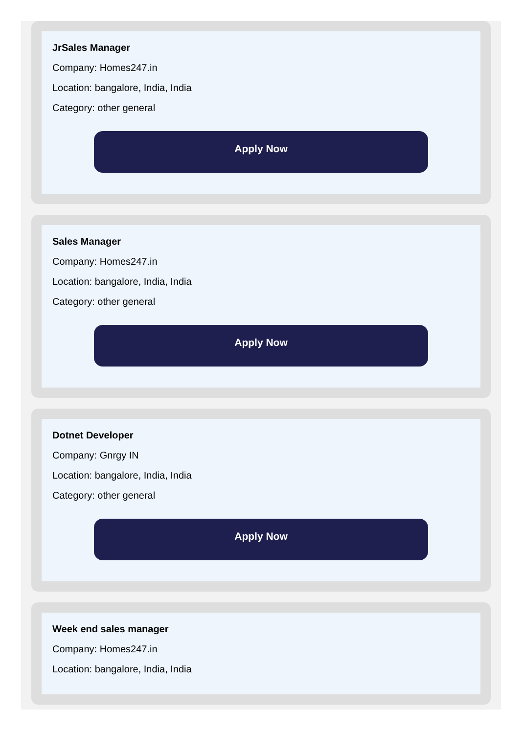JrSales Manager
Company: Homes247.in
Location: bangalore, India, India
Category: other general
Apply Now
Sales Manager
Company: Homes247.in
Location: bangalore, India, India
Category: other general
Apply Now
Dotnet Developer
Company: Gnrgy IN
Location: bangalore, India, India
Category: other general
Apply Now
Week end sales manager
Company: Homes247.in
Location: bangalore, India, India